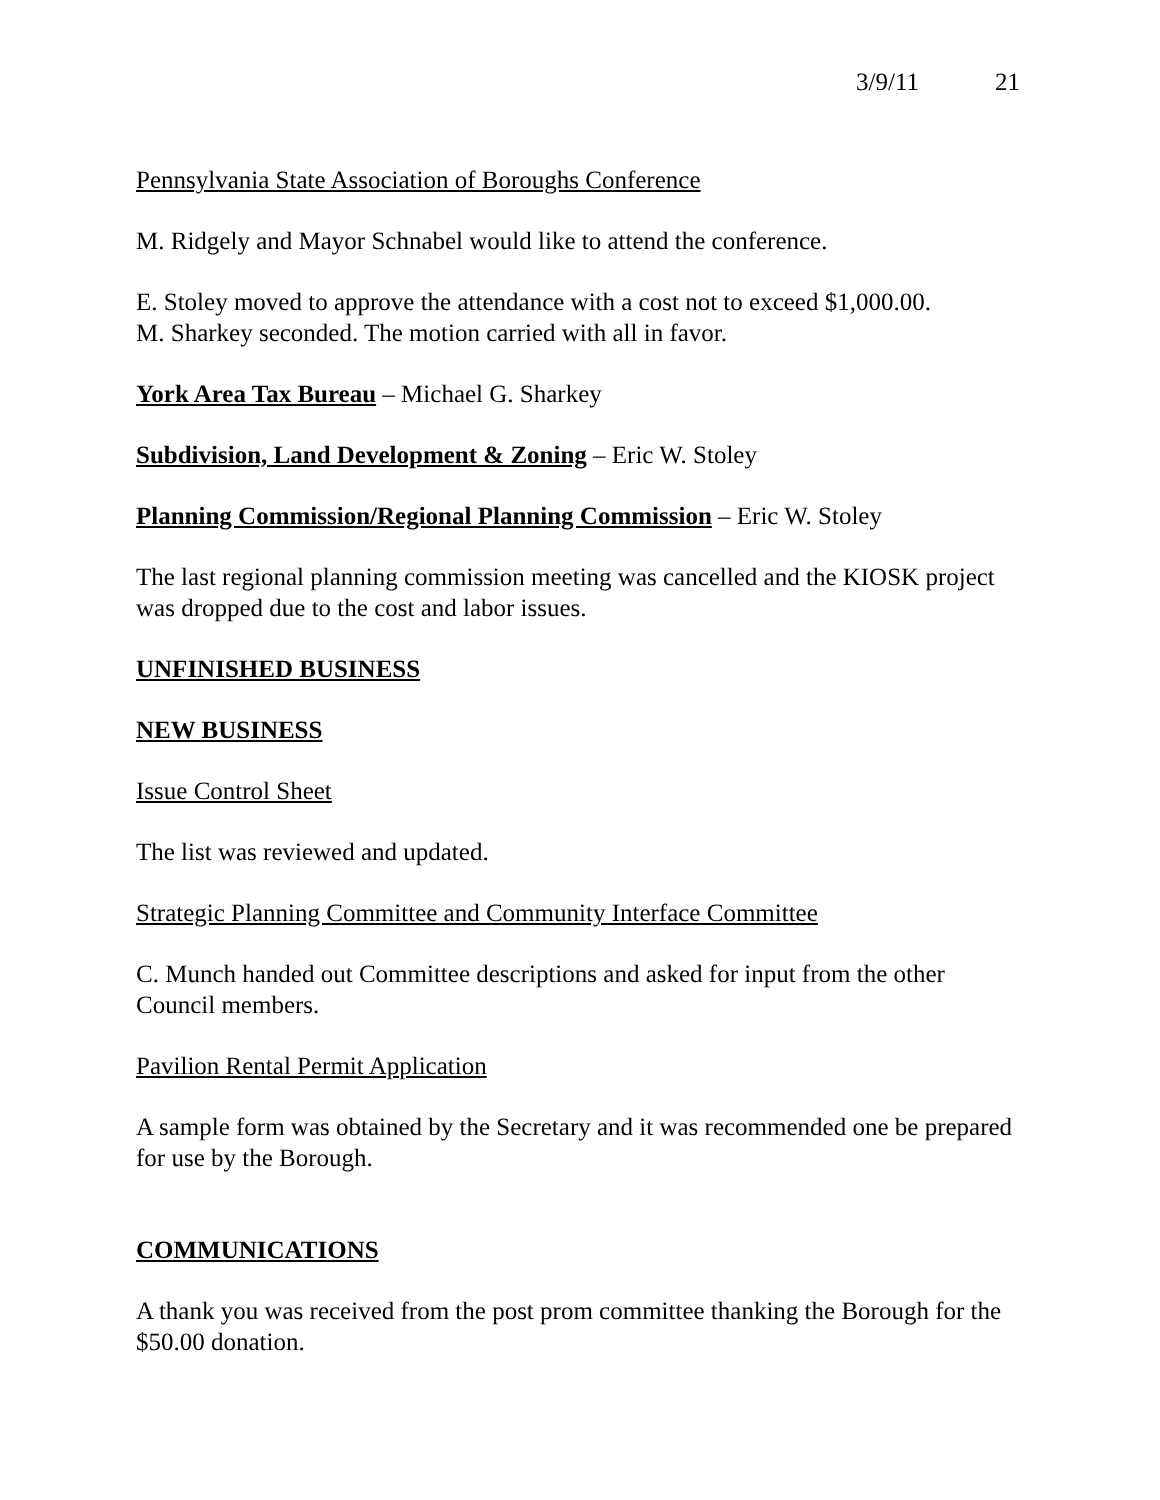3/9/11 21
Pennsylvania State Association of Boroughs Conference
M. Ridgely and Mayor Schnabel would like to attend the conference.
E. Stoley moved to approve the attendance with a cost not to exceed $1,000.00.
M. Sharkey seconded. The motion carried with all in favor.
York Area Tax Bureau – Michael G. Sharkey
Subdivision, Land Development & Zoning – Eric W. Stoley
Planning Commission/Regional Planning Commission – Eric W. Stoley
The last regional planning commission meeting was cancelled and the KIOSK project was dropped due to the cost and labor issues.
UNFINISHED BUSINESS
NEW BUSINESS
Issue Control Sheet
The list was reviewed and updated.
Strategic Planning Committee and Community Interface Committee
C. Munch handed out Committee descriptions and asked for input from the other Council members.
Pavilion Rental Permit Application
A sample form was obtained by the Secretary and it was recommended one be prepared for use by the Borough.
COMMUNICATIONS
A thank you was received from the post prom committee thanking the Borough for the $50.00 donation.